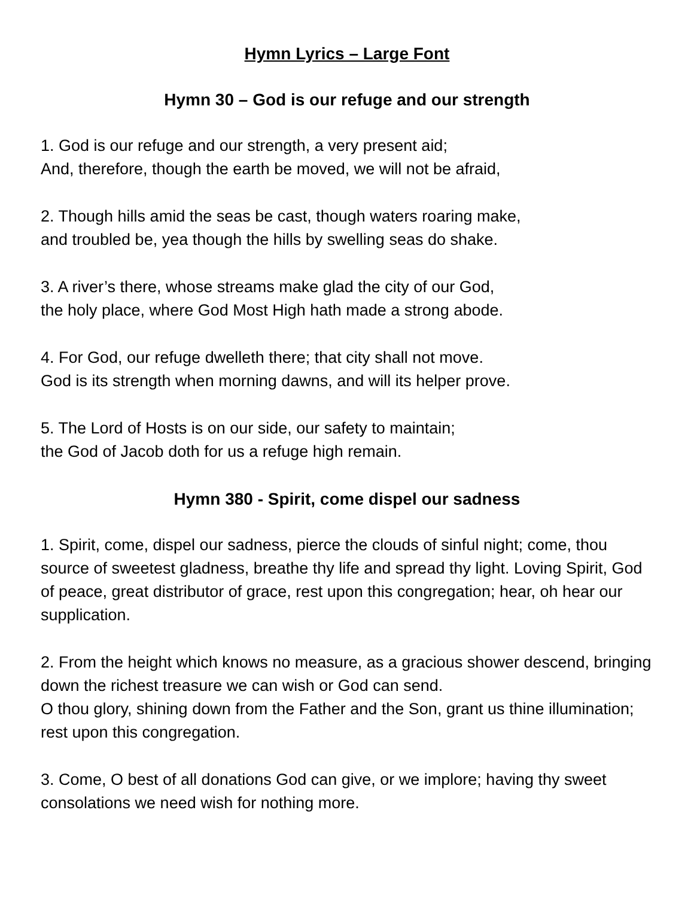Hymn Lyrics – Large Font
Hymn 30 – God is our refuge and our strength
1. God is our refuge and our strength, a very present aid;
And, therefore, though the earth be moved, we will not be afraid,
2. Though hills amid the seas be cast, though waters roaring make,
and troubled be, yea though the hills by swelling seas do shake.
3. A river’s there, whose streams make glad the city of our God,
the holy place, where God Most High hath made a strong abode.
4. For God, our refuge dwelleth there; that city shall not move.
God is its strength when morning dawns, and will its helper prove.
5. The Lord of Hosts is on our side, our safety to maintain;
the God of Jacob doth for us a refuge high remain.
Hymn 380 - Spirit, come dispel our sadness
1. Spirit, come, dispel our sadness, pierce the clouds of sinful night; come, thou source of sweetest gladness, breathe thy life and spread thy light. Loving Spirit, God of peace, great distributor of grace, rest upon this congregation; hear, oh hear our supplication.
2. From the height which knows no measure, as a gracious shower descend, bringing down the richest treasure we can wish or God can send.
O thou glory, shining down from the Father and the Son, grant us thine illumination; rest upon this congregation.
3. Come, O best of all donations God can give, or we implore; having thy sweet consolations we need wish for nothing more.